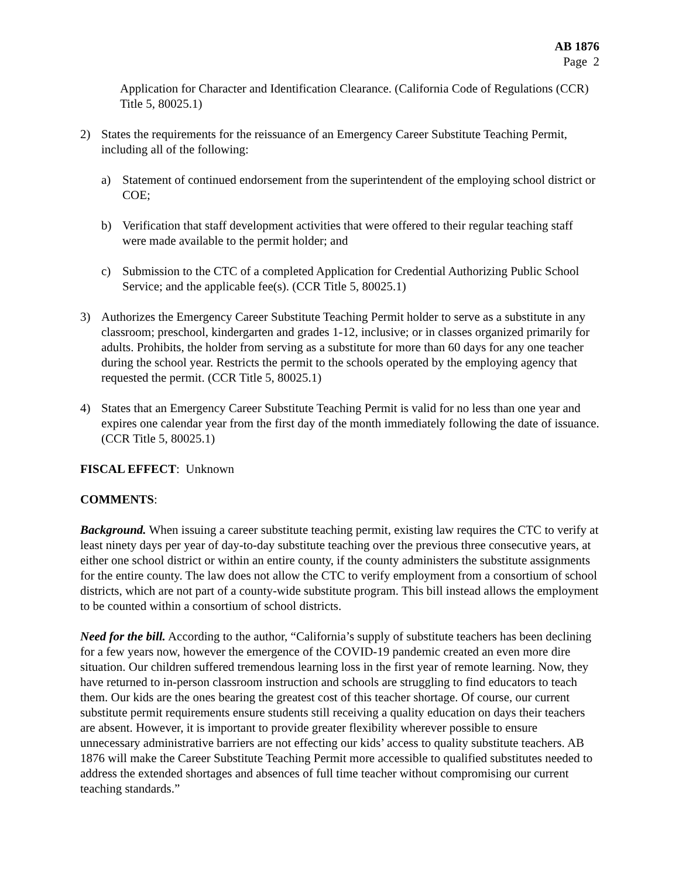AB 1876
Page 2
Application for Character and Identification Clearance. (California Code of Regulations (CCR) Title 5, 80025.1)
2) States the requirements for the reissuance of an Emergency Career Substitute Teaching Permit, including all of the following:
a) Statement of continued endorsement from the superintendent of the employing school district or COE;
b) Verification that staff development activities that were offered to their regular teaching staff were made available to the permit holder; and
c) Submission to the CTC of a completed Application for Credential Authorizing Public School Service; and the applicable fee(s). (CCR Title 5, 80025.1)
3) Authorizes the Emergency Career Substitute Teaching Permit holder to serve as a substitute in any classroom; preschool, kindergarten and grades 1-12, inclusive; or in classes organized primarily for adults. Prohibits, the holder from serving as a substitute for more than 60 days for any one teacher during the school year. Restricts the permit to the schools operated by the employing agency that requested the permit. (CCR Title 5, 80025.1)
4) States that an Emergency Career Substitute Teaching Permit is valid for no less than one year and expires one calendar year from the first day of the month immediately following the date of issuance. (CCR Title 5, 80025.1)
FISCAL EFFECT: Unknown
COMMENTS:
Background. When issuing a career substitute teaching permit, existing law requires the CTC to verify at least ninety days per year of day-to-day substitute teaching over the previous three consecutive years, at either one school district or within an entire county, if the county administers the substitute assignments for the entire county. The law does not allow the CTC to verify employment from a consortium of school districts, which are not part of a county-wide substitute program. This bill instead allows the employment to be counted within a consortium of school districts.
Need for the bill. According to the author, “California’s supply of substitute teachers has been declining for a few years now, however the emergence of the COVID-19 pandemic created an even more dire situation. Our children suffered tremendous learning loss in the first year of remote learning. Now, they have returned to in-person classroom instruction and schools are struggling to find educators to teach them. Our kids are the ones bearing the greatest cost of this teacher shortage. Of course, our current substitute permit requirements ensure students still receiving a quality education on days their teachers are absent. However, it is important to provide greater flexibility wherever possible to ensure unnecessary administrative barriers are not effecting our kids’ access to quality substitute teachers. AB 1876 will make the Career Substitute Teaching Permit more accessible to qualified substitutes needed to address the extended shortages and absences of full time teacher without compromising our current teaching standards.”